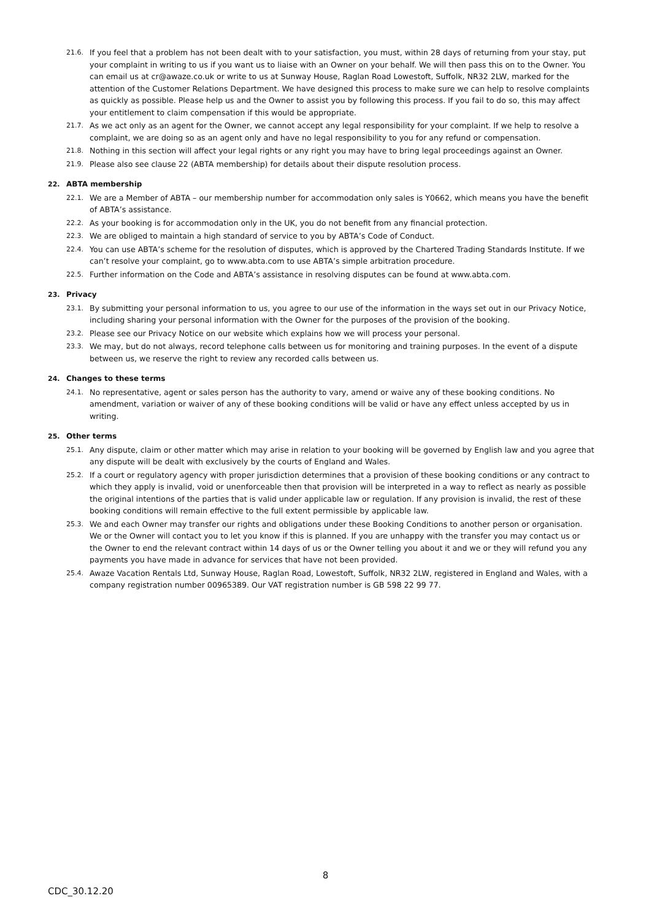21.6. If you feel that a problem has not been dealt with to your satisfaction, you must, within 28 days of returning from your stay, put your complaint in writing to us if you want us to liaise with an Owner on your behalf. We will then pass this on to the Owner. You can email us at cr@awaze.co.uk or write to us at Sunway House, Raglan Road Lowestoft, Suffolk, NR32 2LW, marked for the attention of the Customer Relations Department. We have designed this process to make sure we can help to resolve complaints as quickly as possible. Please help us and the Owner to assist you by following this process. If you fail to do so, this may affect your entitlement to claim compensation if this would be appropriate.
21.7. As we act only as an agent for the Owner, we cannot accept any legal responsibility for your complaint. If we help to resolve a complaint, we are doing so as an agent only and have no legal responsibility to you for any refund or compensation.
21.8. Nothing in this section will affect your legal rights or any right you may have to bring legal proceedings against an Owner.
21.9. Please also see clause 22 (ABTA membership) for details about their dispute resolution process.
22. ABTA membership
22.1. We are a Member of ABTA – our membership number for accommodation only sales is Y0662, which means you have the benefit of ABTA’s assistance.
22.2. As your booking is for accommodation only in the UK, you do not benefit from any financial protection.
22.3. We are obliged to maintain a high standard of service to you by ABTA’s Code of Conduct.
22.4. You can use ABTA’s scheme for the resolution of disputes, which is approved by the Chartered Trading Standards Institute. If we can’t resolve your complaint, go to www.abta.com to use ABTA’s simple arbitration procedure.
22.5. Further information on the Code and ABTA’s assistance in resolving disputes can be found at www.abta.com.
23. Privacy
23.1. By submitting your personal information to us, you agree to our use of the information in the ways set out in our Privacy Notice, including sharing your personal information with the Owner for the purposes of the provision of the booking.
23.2. Please see our Privacy Notice on our website which explains how we will process your personal.
23.3. We may, but do not always, record telephone calls between us for monitoring and training purposes. In the event of a dispute between us, we reserve the right to review any recorded calls between us.
24. Changes to these terms
24.1. No representative, agent or sales person has the authority to vary, amend or waive any of these booking conditions. No amendment, variation or waiver of any of these booking conditions will be valid or have any effect unless accepted by us in writing.
25. Other terms
25.1. Any dispute, claim or other matter which may arise in relation to your booking will be governed by English law and you agree that any dispute will be dealt with exclusively by the courts of England and Wales.
25.2. If a court or regulatory agency with proper jurisdiction determines that a provision of these booking conditions or any contract to which they apply is invalid, void or unenforceable then that provision will be interpreted in a way to reflect as nearly as possible the original intentions of the parties that is valid under applicable law or regulation. If any provision is invalid, the rest of these booking conditions will remain effective to the full extent permissible by applicable law.
25.3. We and each Owner may transfer our rights and obligations under these Booking Conditions to another person or organisation. We or the Owner will contact you to let you know if this is planned. If you are unhappy with the transfer you may contact us or the Owner to end the relevant contract within 14 days of us or the Owner telling you about it and we or they will refund you any payments you have made in advance for services that have not been provided.
25.4. Awaze Vacation Rentals Ltd, Sunway House, Raglan Road, Lowestoft, Suffolk, NR32 2LW, registered in England and Wales, with a company registration number 00965389. Our VAT registration number is GB 598 22 99 77.
8
CDC_30.12.20